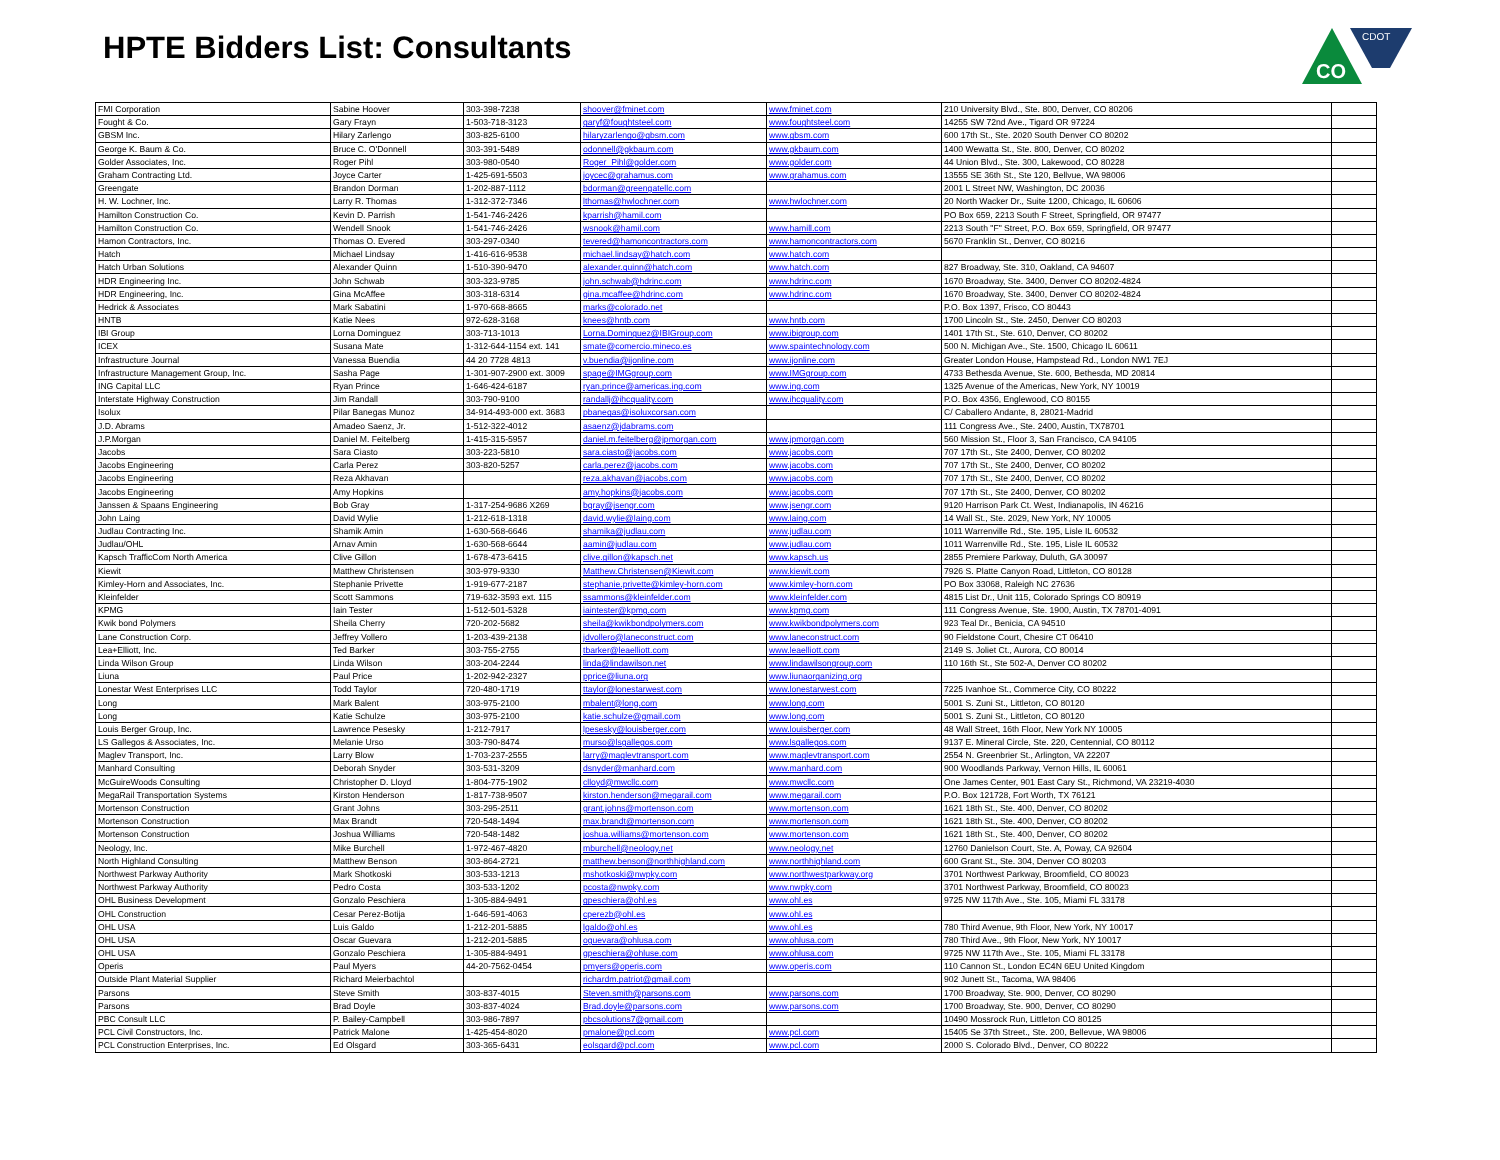CDOT
CO
HPTE Bidders List: Consultants
| FMI Corporation | Sabine Hoover | 303-398-7238 | shoover@fminet.com | www.fminet.com | 210 University Blvd., Ste. 800, Denver, CO 80206 | |
| Fought & Co. | Gary Frayn | 1-503-718-3123 | garyf@foughtsteel.com | www.foughtsteel.com | 14255 SW 72nd Ave., Tigard OR 97224 | |
| GBSM Inc. | Hilary Zarlengo | 303-825-6100 | hilaryzarlengo@gbsm.com | www.gbsm.com | 600 17th St., Ste. 2020 South Denver CO 80202 | |
| George K. Baum & Co. | Bruce C. O'Donnell | 303-391-5489 | odonnell@gkbaum.com | www.gkbaum.com | 1400 Wewatta St., Ste. 800, Denver, CO 80202 | |
| Golder Associates, Inc. | Roger Pihl | 303-980-0540 | Roger_Pihl@golder.com | www.golder.com | 44 Union Blvd., Ste. 300, Lakewood, CO 80228 | |
| Graham Contracting Ltd. | Joyce Carter | 1-425-691-5503 | joycec@grahamus.com | www.grahamus.com | 13555 SE 36th St., Ste 120, Bellvue, WA 98006 | |
| Greengate | Brandon Dorman | 1-202-887-1112 | bdorman@greengatellc.com | | 2001 L Street NW, Washington, DC 20036 | |
| H. W. Lochner, Inc. | Larry R. Thomas | 1-312-372-7346 | lthomas@hwlochner.com | www.hwlochner.com | 20 North Wacker Dr., Suite 1200, Chicago, IL 60606 | |
| Hamilton Construction Co. | Kevin D. Parrish | 1-541-746-2426 | kparrish@hamil.com | | PO Box 659, 2213 South F Street, Springfield, OR 97477 | |
| Hamilton Construction Co. | Wendell Snook | 1-541-746-2426 | wsnook@hamil.com | www.hamill.com | 2213 South "F" Street, P.O. Box 659, Springfield, OR 97477 | |
| Hamon Contractors, Inc. | Thomas O. Evered | 303-297-0340 | tevered@hamoncontractors.com | www.hamoncontractors.com | 5670 Franklin St., Denver, CO 80216 | |
| Hatch | Michael Lindsay | 1-416-616-9538 | michael.lindsay@hatch.com | www.hatch.com | | |
| Hatch Urban Solutions | Alexander Quinn | 1-510-390-9470 | alexander.quinn@hatch.com | www.hatch.com | 827 Broadway, Ste. 310, Oakland, CA 94607 | |
| HDR Engineering Inc. | John Schwab | 303-323-9785 | john.schwab@hdrinc.com | www.hdrinc.com | 1670 Broadway, Ste. 3400, Denver CO 80202-4824 | |
| HDR Engineering, Inc. | Gina McAffee | 303-318-6314 | gina.mcaffee@hdrinc.com | www.hdrinc.com | 1670 Broadway, Ste. 3400, Denver CO 80202-4824 | |
| Hedrick & Associates | Mark Sabatini | 1-970-668-8665 | marks@colorado.net | | P.O. Box 1397, Frisco, CO 80443 | |
| HNTB | Katie Nees | 972-628-3168 | knees@hntb.com | www.hntb.com | 1700 Lincoln St., Ste. 2450, Denver CO 80203 | |
| IBI Group | Lorna Dominguez | 303-713-1013 | Lorna.Dominguez@IBIGroup.com | www.ibigroup.com | 1401 17th St., Ste. 610, Denver, CO 80202 | |
| ICEX | Susana Mate | 1-312-644-1154 ext. 141 | smate@comercio.mineco.es | www.spaintechnology.com | 500 N. Michigan Ave., Ste. 1500, Chicago IL 60611 | |
| Infrastructure Journal | Vanessa Buendia | 44 20 7728 4813 | v.buendia@ijonline.com | www.ijonline.com | Greater London House, Hampstead Rd., London NW1 7EJ | |
| Infrastructure Management Group, Inc. | Sasha Page | 1-301-907-2900 ext. 3009 | spage@IMGgroup.com | www.IMGgroup.com | 4733 Bethesda Avenue, Ste. 600, Bethesda, MD 20814 | |
| ING Capital LLC | Ryan Prince | 1-646-424-6187 | ryan.prince@americas.ing.com | www.ing.com | 1325 Avenue of the Americas, New York, NY 10019 | |
| Interstate Highway Construction | Jim Randall | 303-790-9100 | randallj@ihcquality.com | www.ihcquality.com | P.O. Box 4356, Englewood, CO 80155 | |
| Isolux | Pilar Banegas Munoz | 34-914-493-000 ext. 3683 | pbanegas@isoluxcorsan.com | | C/ Caballero Andante, 8, 28021-Madrid | |
| J.D. Abrams | Amadeo Saenz, Jr. | 1-512-322-4012 | asaenz@jdabrams.com | | 111 Congress Ave., Ste. 2400, Austin, TX78701 | |
| J.P.Morgan | Daniel M. Feitelberg | 1-415-315-5957 | daniel.m.feitelberg@jpmorgan.com | www.jpmorgan.com | 560 Mission St., Floor 3, San Francisco, CA 94105 | |
| Jacobs | Sara Ciasto | 303-223-5810 | sara.ciasto@jacobs.com | www.jacobs.com | 707 17th St., Ste 2400, Denver, CO 80202 | |
| Jacobs Engineering | Carla Perez | 303-820-5257 | carla.perez@jacobs.com | www.jacobs.com | 707 17th St., Ste 2400, Denver, CO 80202 | |
| Jacobs Engineering | Reza Akhavan | | reza.akhavan@jacobs.com | www.jacobs.com | 707 17th St., Ste 2400, Denver, CO 80202 | |
| Jacobs Engineering | Amy Hopkins | | amy.hopkins@jacobs.com | www.jacobs.com | 707 17th St., Ste 2400, Denver, CO 80202 | |
| Janssen & Spaans Engineering | Bob Gray | 1-317-254-9686 X269 | bgray@jsengr.com | www.jsengr.com | 9120 Harrison Park Ct. West, Indianapolis, IN 46216 | |
| John Laing | David Wylie | 1-212-618-1318 | david.wylie@laing.com | www.laing.com | 14 Wall St., Ste. 2029, New York, NY 10005 | |
| Judlau Contracting Inc. | Shamik Amin | 1-630-568-6646 | shamika@judlau.com | www.judlau.com | 1011 Warrenville Rd., Ste. 195, Lisle IL 60532 | |
| Judlau/OHL | Arnav Amin | 1-630-568-6644 | aamin@judlau.com | www.judlau.com | 1011 Warrenville Rd., Ste. 195, Lisle IL 60532 | |
| Kapsch TrafficCom North America | Clive Gillon | 1-678-473-6415 | clive.gillon@kapsch.net | www.kapsch.us | 2855 Premiere Parkway, Duluth, GA 30097 | |
| Kiewit | Matthew Christensen | 303-979-9330 | Matthew.Christensen@Kiewit.com | www.kiewit.com | 7926 S. Platte Canyon Road, Littleton, CO 80128 | |
| Kimley-Horn and Associates, Inc. | Stephanie Privette | 1-919-677-2187 | stephanie.privette@kimley-horn.com | www.kimley-horn.com | PO Box 33068, Raleigh NC 27636 | |
| Kleinfelder | Scott Sammons | 719-632-3593 ext. 115 | ssammons@kleinfelder.com | www.kleinfelder.com | 4815 List Dr., Unit 115, Colorado Springs CO 80919 | |
| KPMG | Iain Tester | 1-512-501-5328 | iaintester@kpmg.com | www.kpmg.com | 111 Congress Avenue, Ste. 1900, Austin, TX 78701-4091 | |
| Kwik bond Polymers | Sheila Cherry | 720-202-5682 | sheila@kwikbondpolymers.com | www.kwikbondpolymers.com | 923 Teal Dr., Benicia, CA 94510 | |
| Lane Construction Corp. | Jeffrey Vollero | 1-203-439-2138 | jdvollero@laneconstruct.com | www.laneconstruct.com | 90 Fieldstone Court, Chesire CT 06410 | |
| Lea+Elliott, Inc. | Ted Barker | 303-755-2755 | tbarker@leaelliott.com | www.leaelliott.com | 2149 S. Joliet Ct., Aurora, CO 80014 | |
| Linda Wilson Group | Linda Wilson | 303-204-2244 | linda@lindawilson.net | www.lindawilsongroup.com | 110 16th St., Ste 502-A, Denver CO 80202 | |
| Liuna | Paul Price | 1-202-942-2327 | pprice@liuna.org | www.liunaorganizing.org | | |
| Lonestar West Enterprises LLC | Todd Taylor | 720-480-1719 | ttaylor@lonestarwest.com | www.lonestarwest.com | 7225 Ivanhoe St., Commerce City, CO 80222 | |
| Long | Mark Balent | 303-975-2100 | mbalent@long.com | www.long.com | 5001 S. Zuni St., Littleton, CO 80120 | |
| Long | Katie Schulze | 303-975-2100 | katie.schulze@gmail.com | www.long.com | 5001 S. Zuni St., Littleton, CO 80120 | |
| Louis Berger Group, Inc. | Lawrence Pesesky | 1-212-7917 | lpesesky@louisberger.com | www.louisberger.com | 48 Wall Street, 16th Floor, New York NY 10005 | |
| LS Gallegos & Associates, Inc. | Melanie Urso | 303-790-8474 | murso@lsgallegos.com | www.lsgallegos.com | 9137 E. Mineral Circle, Ste. 220, Centennial, CO 80112 | |
| Maglev Transport, Inc. | Larry Blow | 1-703-237-2555 | larry@maglevtransport.com | www.maglevtransport.com | 2554 N. Greenbrier St., Arlington, VA 22207 | |
| Manhard Consulting | Deborah Snyder | 303-531-3209 | dsnyder@manhard.com | www.manhard.com | 900 Woodlands Parkway, Vernon Hills, IL 60061 | |
| McGuireWoods Consulting | Christopher D. Lloyd | 1-804-775-1902 | clloyd@mwcllc.com | www.mwcllc.com | One James Center, 901 East Cary St., Richmond, VA 23219-4030 | |
| MegaRail Transportation Systems | Kirston Henderson | 1-817-738-9507 | kirston.henderson@megarail.com | www.megarail.com | P.O. Box 121728, Fort Worth, TX 76121 | |
| Mortenson Construction | Grant Johns | 303-295-2511 | grant.johns@mortenson.com | www.mortenson.com | 1621 18th St., Ste. 400, Denver, CO 80202 | |
| Mortenson Construction | Max Brandt | 720-548-1494 | max.brandt@mortenson.com | www.mortenson.com | 1621 18th St., Ste. 400, Denver, CO 80202 | |
| Mortenson Construction | Joshua Williams | 720-548-1482 | joshua.williams@mortenson.com | www.mortenson.com | 1621 18th St., Ste. 400, Denver, CO 80202 | |
| Neology, Inc. | Mike Burchell | 1-972-467-4820 | mburchell@neology.net | www.neology.net | 12760 Danielson Court, Ste. A, Poway, CA 92604 | |
| North Highland Consulting | Matthew Benson | 303-864-2721 | matthew.benson@northhighland.com | www.northhighland.com | 600 Grant St., Ste. 304, Denver CO 80203 | |
| Northwest Parkway Authority | Mark Shotkoski | 303-533-1213 | mshotkoski@nwpky.com | www.northwestparkway.org | 3701 Northwest Parkway, Broomfield, CO 80023 | |
| Northwest Parkway Authority | Pedro Costa | 303-533-1202 | pcosta@nwpky.com | www.nwpky.com | 3701 Northwest Parkway, Broomfield, CO 80023 | |
| OHL Business Development | Gonzalo Peschiera | 1-305-884-9491 | gpeschiera@ohl.es | www.ohl.es | 9725 NW 117th Ave., Ste. 105, Miami FL 33178 | |
| OHL Construction | Cesar Perez-Botija | 1-646-591-4063 | cperezb@ohl.es | www.ohl.es | | |
| OHL USA | Luis Galdo | 1-212-201-5885 | lgaldo@ohl.es | www.ohl.es | 780 Third Avenue, 9th Floor, New York, NY 10017 | |
| OHL USA | Oscar Guevara | 1-212-201-5885 | oguevara@ohlusa.com | www.ohlusa.com | 780 Third Ave., 9th Floor, New York, NY 10017 | |
| OHL USA | Gonzalo Peschiera | 1-305-884-9491 | gpeschiera@ohluse.com | www.ohlusa.com | 9725 NW 117th Ave., Ste. 105, Miami FL 33178 | |
| Operis | Paul Myers | 44-20-7562-0454 | pmyers@operis.com | www.operis.com | 110 Cannon St., London EC4N 6EU United Kingdom | |
| Outside Plant Material Supplier | Richard Meierbachtol | | richardm.patriot@gmail.com | | 902 Junett St., Tacoma, WA 98406 | |
| Parsons | Steve Smith | 303-837-4015 | Steven.smith@parsons.com | www.parsons.com | 1700 Broadway, Ste. 900, Denver, CO 80290 | |
| Parsons | Brad Doyle | 303-837-4024 | Brad.doyle@parsons.com | www.parsons.com | 1700 Broadway, Ste. 900, Denver, CO 80290 | |
| PBC Consult LLC | P. Bailey-Campbell | 303-986-7897 | pbcsolutions7@gmail.com | | 10490 Mossrock Run, Littleton CO 80125 | |
| PCL Civil Constructors, Inc. | Patrick Malone | 1-425-454-8020 | pmalone@pcl.com | www.pcl.com | 15405 Se 37th Street., Ste. 200, Bellevue, WA 98006 | |
| PCL Construction Enterprises, Inc. | Ed Olsgard | 303-365-6431 | eolsgard@pcl.com | www.pcl.com | 2000 S. Colorado Blvd., Denver, CO 80222 | |